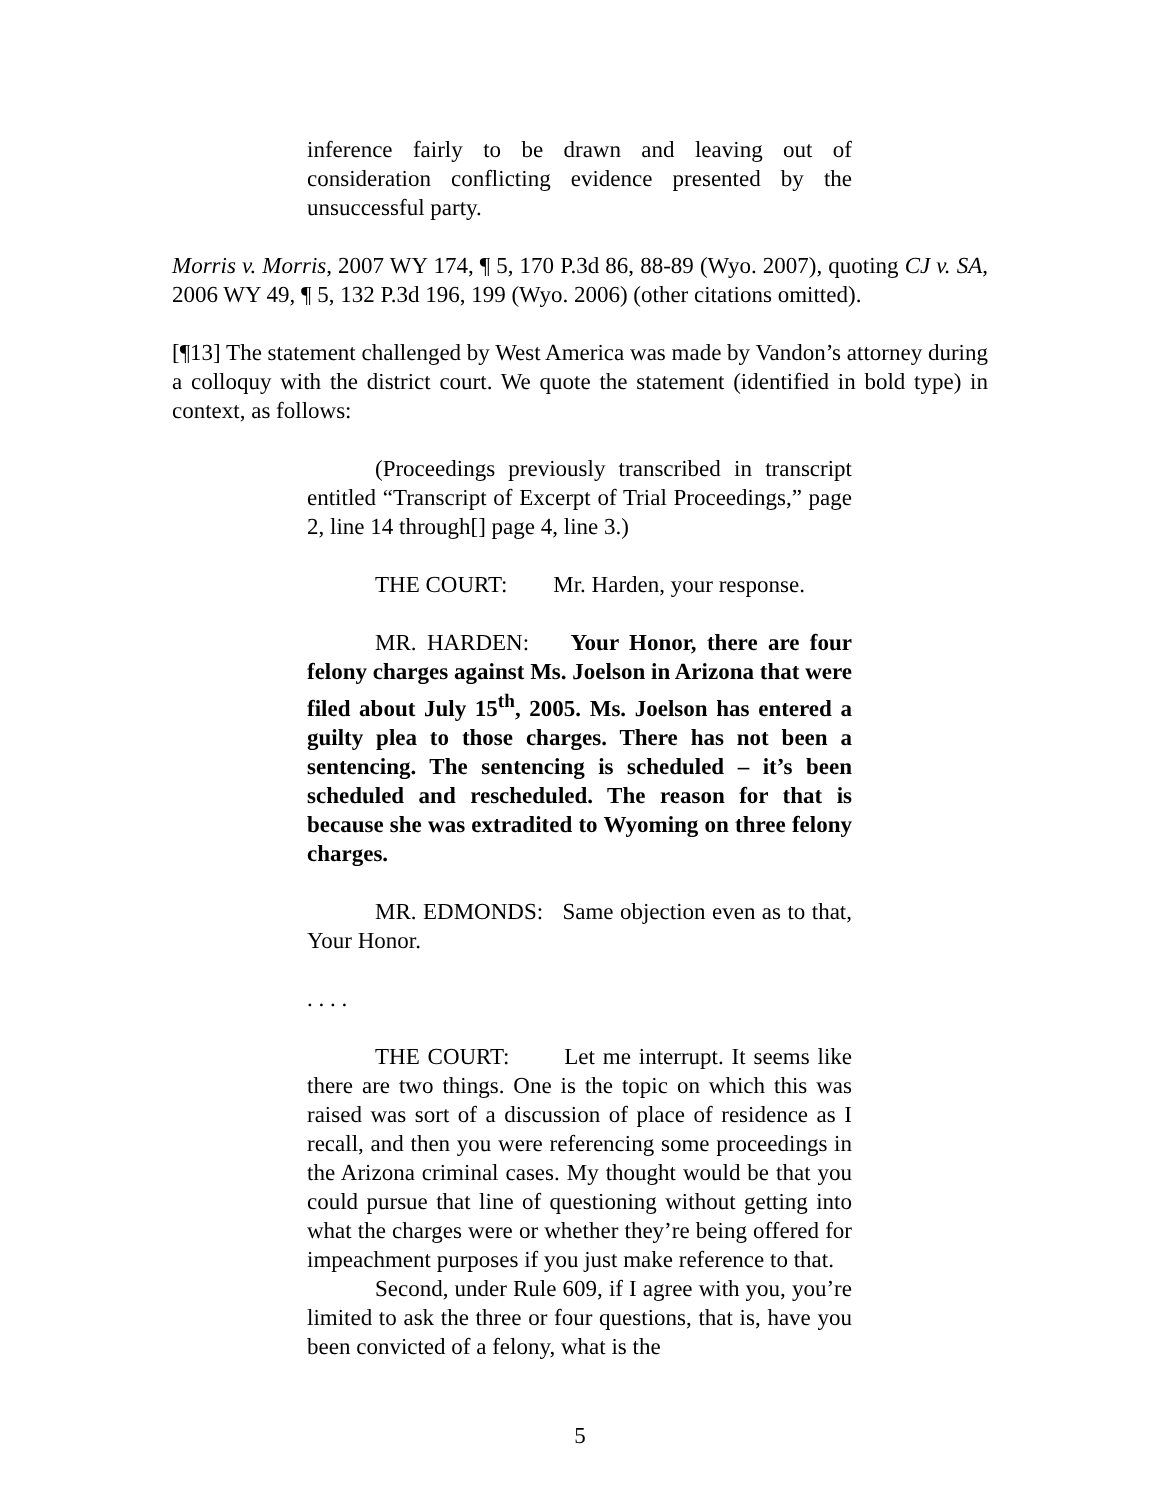inference fairly to be drawn and leaving out of consideration conflicting evidence presented by the unsuccessful party.
Morris v. Morris, 2007 WY 174, ¶ 5, 170 P.3d 86, 88-89 (Wyo. 2007), quoting CJ v. SA, 2006 WY 49, ¶ 5, 132 P.3d 196, 199 (Wyo. 2006) (other citations omitted).
[¶13] The statement challenged by West America was made by Vandon’s attorney during a colloquy with the district court. We quote the statement (identified in bold type) in context, as follows:
(Proceedings previously transcribed in transcript entitled “Transcript of Excerpt of Trial Proceedings,” page 2, line 14 through[] page 4, line 3.)
THE COURT: Mr. Harden, your response.
MR. HARDEN: Your Honor, there are four felony charges against Ms. Joelson in Arizona that were filed about July 15<sup>th</sup>, 2005. Ms. Joelson has entered a guilty plea to those charges. There has not been a sentencing. The sentencing is scheduled – it’s been scheduled and rescheduled. The reason for that is because she was extradited to Wyoming on three felony charges.
MR. EDMONDS: Same objection even as to that, Your Honor.
. . . .
THE COURT: Let me interrupt. It seems like there are two things. One is the topic on which this was raised was sort of a discussion of place of residence as I recall, and then you were referencing some proceedings in the Arizona criminal cases. My thought would be that you could pursue that line of questioning without getting into what the charges were or whether they’re being offered for impeachment purposes if you just make reference to that.
Second, under Rule 609, if I agree with you, you’re limited to ask the three or four questions, that is, have you been convicted of a felony, what is the
5